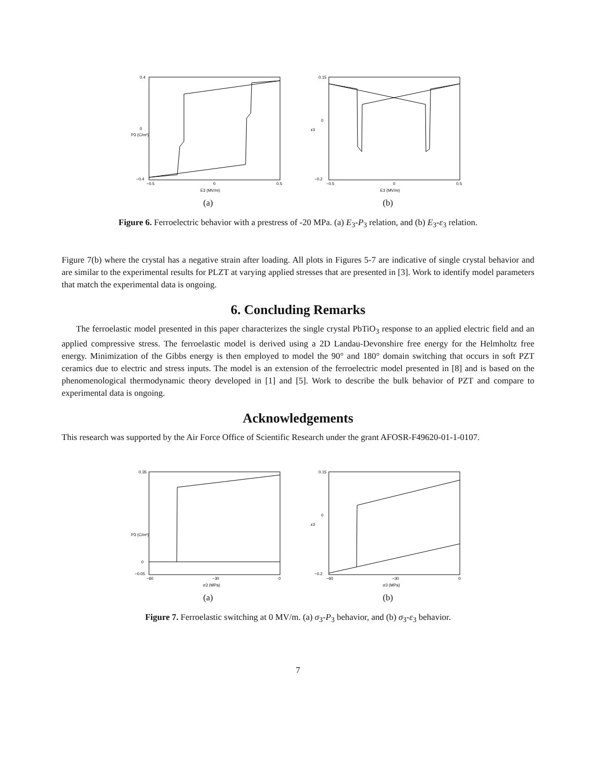0.4
0
−0.4
−0.5
0
0.5
E3 (MV/m)
P3 (C/m²)
(a)
0.15
0
−0.2
−0.5
0
0.5
E3 (MV/m)
ε3
(b)
Figure 6. Ferroelectric behavior with a prestress of -20 MPa. (a) E<sub>3</sub>-P<sub>3</sub> relation, and (b) E<sub>3</sub>-ε<sub>3</sub> relation.
Figure 7(b) where the crystal has a negative strain after loading. All plots in Figures 5-7 are indicative of single crystal behavior and are similar to the experimental results for PLZT at varying applied stresses that are presented in [3]. Work to identify model parameters that match the experimental data is ongoing.
6. Concluding Remarks
The ferroelastic model presented in this paper characterizes the single crystal PbTiO<sub>3</sub> response to an applied electric field and an applied compressive stress. The ferroelastic model is derived using a 2D Landau-Devonshire free energy for the Helmholtz free energy. Minimization of the Gibbs energy is then employed to model the 90° and 180° domain switching that occurs in soft PZT ceramics due to electric and stress inputs. The model is an extension of the ferroelectric model presented in [8] and is based on the phenomenological thermodynamic theory developed in [1] and [5]. Work to describe the bulk behavior of PZT and compare to experimental data is ongoing.
Acknowledgements
This research was supported by the Air Force Office of Scientific Research under the grant AFOSR-F49620-01-1-0107.
0.35
0
−0.05
−60
−30
0
σ3 (MPa)
P3 (C/m²)
(a)
0.15
0
−0.2
−60
−30
0
σ3 (MPa)
ε3
(b)
Figure 7. Ferroelastic switching at 0 MV/m. (a) σ<sub>3</sub>-P<sub>3</sub> behavior, and (b) σ<sub>3</sub>-ε<sub>3</sub> behavior.
7